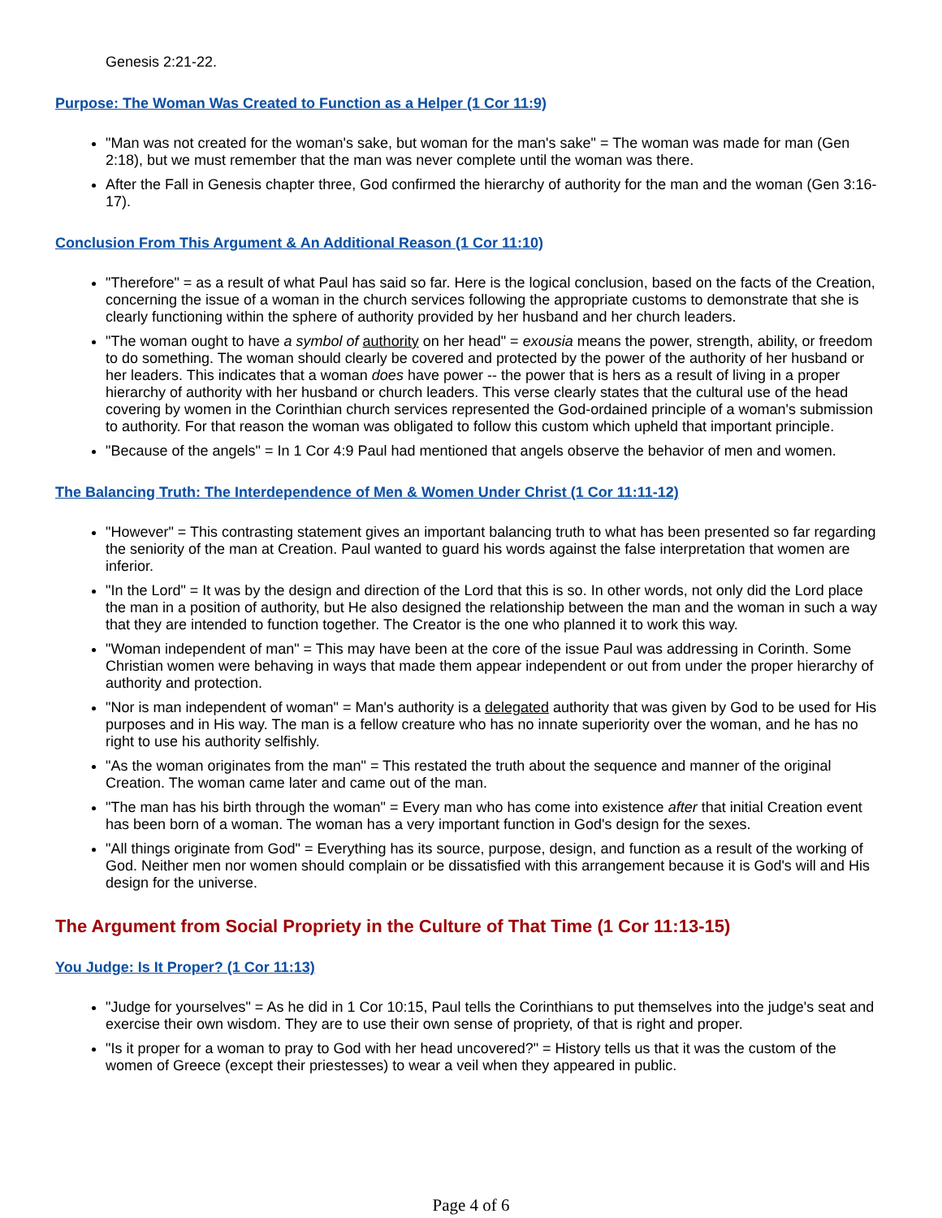Genesis 2:21-22.
Purpose: The Woman Was Created to Function as a Helper (1 Cor 11:9)
"Man was not created for the woman's sake, but woman for the man's sake" = The woman was made for man (Gen 2:18), but we must remember that the man was never complete until the woman was there.
After the Fall in Genesis chapter three, God confirmed the hierarchy of authority for the man and the woman (Gen 3:16-17).
Conclusion From This Argument & An Additional Reason (1 Cor 11:10)
"Therefore" = as a result of what Paul has said so far. Here is the logical conclusion, based on the facts of the Creation, concerning the issue of a woman in the church services following the appropriate customs to demonstrate that she is clearly functioning within the sphere of authority provided by her husband and her church leaders.
"The woman ought to have a symbol of authority on her head" = exousia means the power, strength, ability, or freedom to do something. The woman should clearly be covered and protected by the power of the authority of her husband or her leaders. This indicates that a woman does have power -- the power that is hers as a result of living in a proper hierarchy of authority with her husband or church leaders. This verse clearly states that the cultural use of the head covering by women in the Corinthian church services represented the God-ordained principle of a woman's submission to authority. For that reason the woman was obligated to follow this custom which upheld that important principle.
"Because of the angels" = In 1 Cor 4:9 Paul had mentioned that angels observe the behavior of men and women.
The Balancing Truth: The Interdependence of Men & Women Under Christ (1 Cor 11:11-12)
"However" = This contrasting statement gives an important balancing truth to what has been presented so far regarding the seniority of the man at Creation. Paul wanted to guard his words against the false interpretation that women are inferior.
"In the Lord" = It was by the design and direction of the Lord that this is so. In other words, not only did the Lord place the man in a position of authority, but He also designed the relationship between the man and the woman in such a way that they are intended to function together. The Creator is the one who planned it to work this way.
"Woman independent of man" = This may have been at the core of the issue Paul was addressing in Corinth. Some Christian women were behaving in ways that made them appear independent or out from under the proper hierarchy of authority and protection.
"Nor is man independent of woman" = Man's authority is a delegated authority that was given by God to be used for His purposes and in His way. The man is a fellow creature who has no innate superiority over the woman, and he has no right to use his authority selfishly.
"As the woman originates from the man" = This restated the truth about the sequence and manner of the original Creation. The woman came later and came out of the man.
"The man has his birth through the woman" = Every man who has come into existence after that initial Creation event has been born of a woman. The woman has a very important function in God's design for the sexes.
"All things originate from God" = Everything has its source, purpose, design, and function as a result of the working of God. Neither men nor women should complain or be dissatisfied with this arrangement because it is God's will and His design for the universe.
The Argument from Social Propriety in the Culture of That Time (1 Cor 11:13-15)
You Judge: Is It Proper? (1 Cor 11:13)
"Judge for yourselves" = As he did in 1 Cor 10:15, Paul tells the Corinthians to put themselves into the judge's seat and exercise their own wisdom. They are to use their own sense of propriety, of that is right and proper.
"Is it proper for a woman to pray to God with her head uncovered?" = History tells us that it was the custom of the women of Greece (except their priestesses) to wear a veil when they appeared in public.
Page 4 of 6